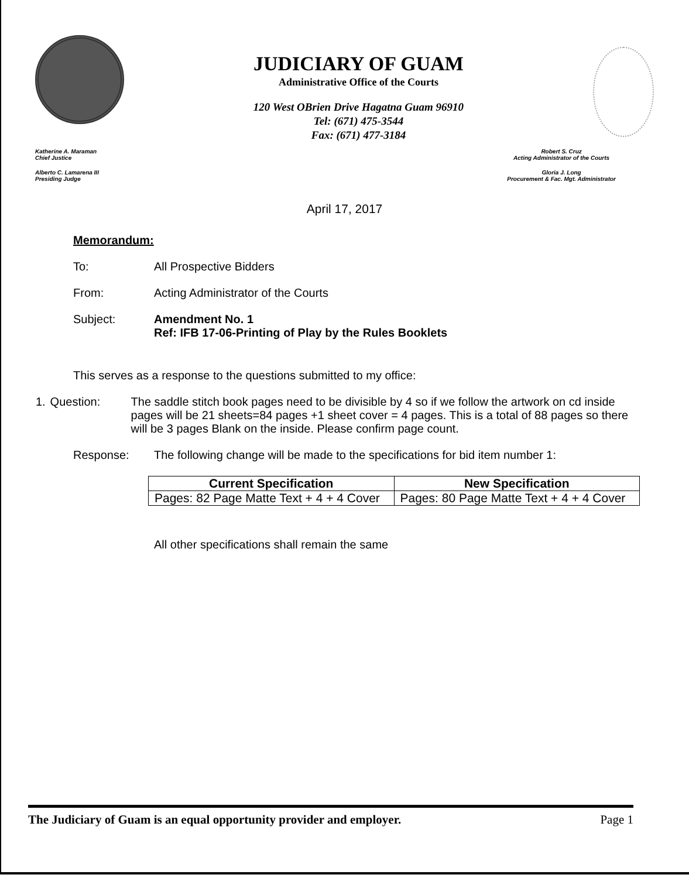JUDICIARY OF GUAM
Administrative Office of the Courts
120 West OBrien Drive Hagatna Guam 96910
Tel: (671) 475-3544
Fax: (671) 477-3184
Katherine A. Maraman
Chief Justice
Alberto C. Lamarena III
Presiding Judge
Robert S. Cruz
Acting Administrator of the Courts
Gloria J. Long
Procurement & Fac. Mgt. Administrator
April 17, 2017
Memorandum:
To: All Prospective Bidders
From: Acting Administrator of the Courts
Subject: Amendment No. 1
Ref: IFB 17-06-Printing of Play by the Rules Booklets
This serves as a response to the questions submitted to my office:
1. Question: The saddle stitch book pages need to be divisible by 4 so if we follow the artwork on cd inside pages will be 21 sheets=84 pages +1 sheet cover = 4 pages. This is a total of 88 pages so there will be 3 pages Blank on the inside. Please confirm page count.
Response: The following change will be made to the specifications for bid item number 1:
| Current Specification | New Specification |
| --- | --- |
| Pages: 82 Page Matte Text + 4 + 4 Cover | Pages: 80 Page Matte Text + 4 + 4 Cover |
All other specifications shall remain the same
The Judiciary of Guam is an equal opportunity provider and employer. Page 1